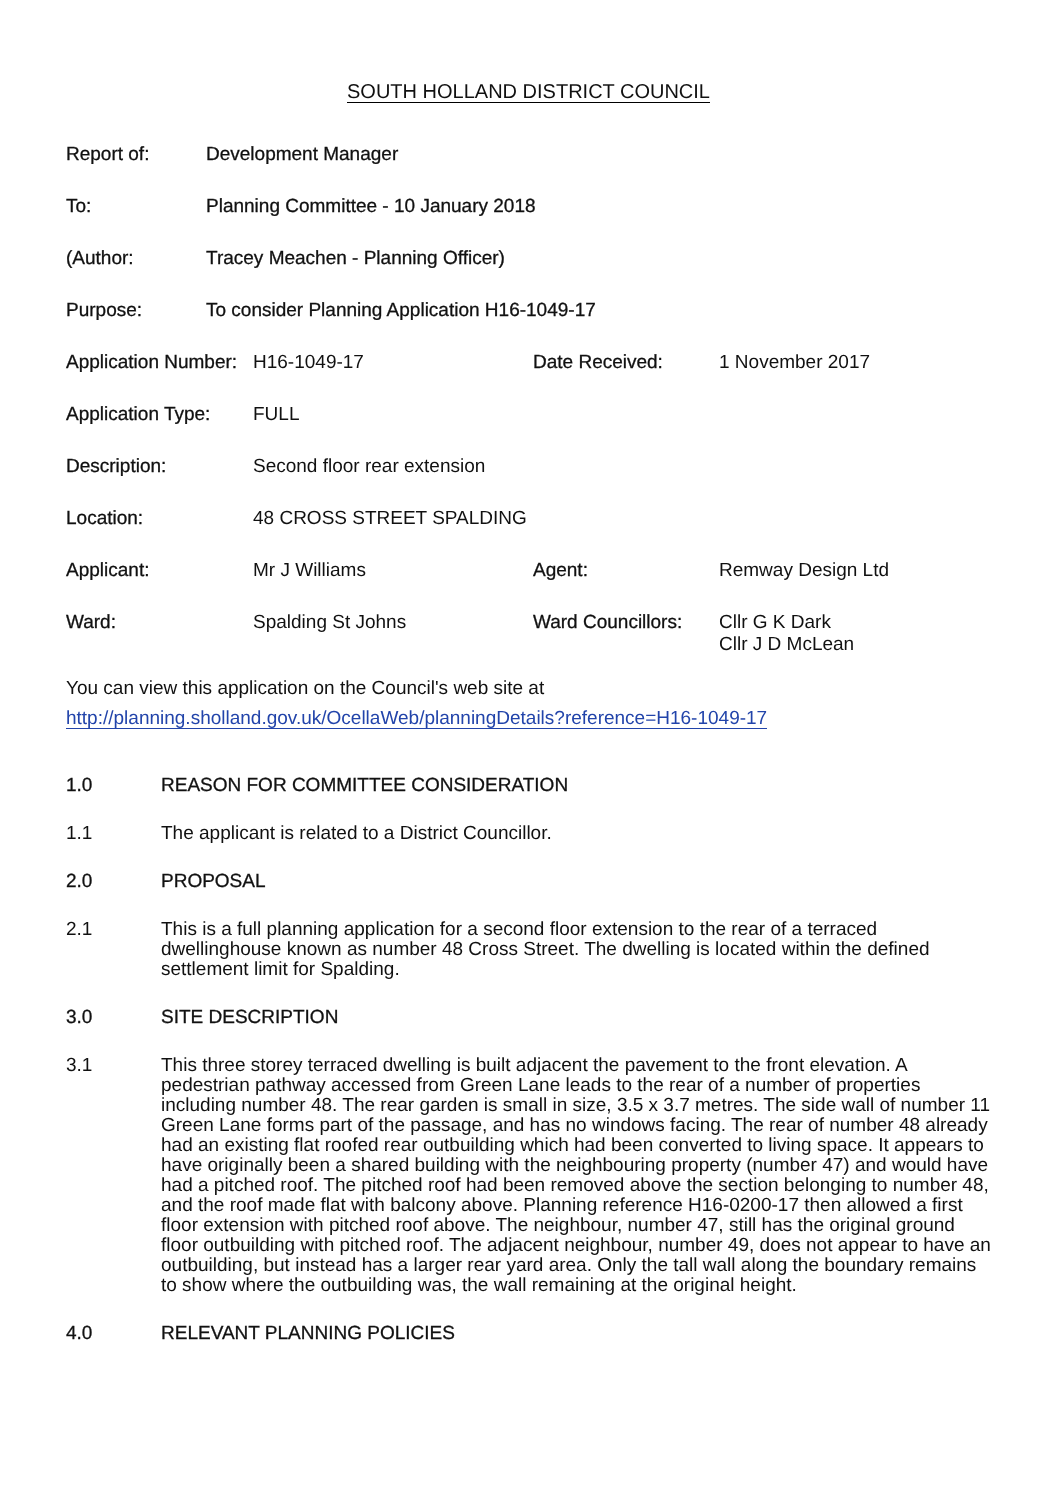SOUTH HOLLAND DISTRICT COUNCIL
| Report of: | Development Manager |
| To: | Planning Committee - 10 January 2018 |
| (Author: | Tracey Meachen - Planning Officer) |
| Purpose: | To consider Planning Application H16-1049-17 |
| Application Number: | H16-1049-17 | Date Received: | 1 November 2017 |
| Application Type: | FULL | | |
| Description: | Second floor rear extension | | |
| Location: | 48 CROSS STREET SPALDING | | |
| Applicant: | Mr J Williams | Agent: | Remway Design Ltd |
| Ward: | Spalding St Johns | Ward Councillors: | Cllr G K Dark Cllr J D McLean |
You can view this application on the Council's web site at
http://planning.sholland.gov.uk/OcellaWeb/planningDetails?reference=H16-1049-17
1.0 REASON FOR COMMITTEE CONSIDERATION
1.1 The applicant is related to a District Councillor.
2.0 PROPOSAL
2.1 This is a full planning application for a second floor extension to the rear of a terraced dwellinghouse known as number 48 Cross Street. The dwelling is located within the defined settlement limit for Spalding.
3.0 SITE DESCRIPTION
3.1 This three storey terraced dwelling is built adjacent the pavement to the front elevation. A pedestrian pathway accessed from Green Lane leads to the rear of a number of properties including number 48. The rear garden is small in size, 3.5 x 3.7 metres. The side wall of number 11 Green Lane forms part of the passage, and has no windows facing. The rear of number 48 already had an existing flat roofed rear outbuilding which had been converted to living space. It appears to have originally been a shared building with the neighbouring property (number 47) and would have had a pitched roof. The pitched roof had been removed above the section belonging to number 48, and the roof made flat with balcony above. Planning reference H16-0200-17 then allowed a first floor extension with pitched roof above. The neighbour, number 47, still has the original ground floor outbuilding with pitched roof. The adjacent neighbour, number 49, does not appear to have an outbuilding, but instead has a larger rear yard area. Only the tall wall along the boundary remains to show where the outbuilding was, the wall remaining at the original height.
4.0 RELEVANT PLANNING POLICIES